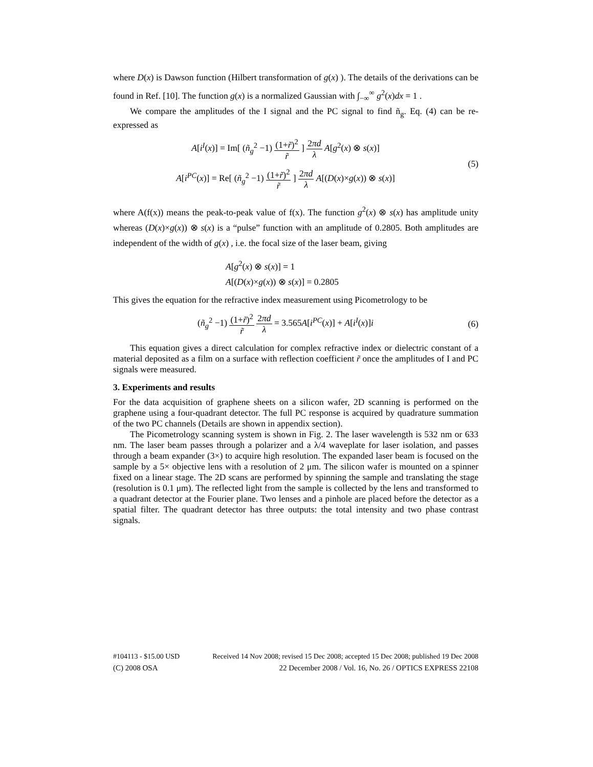where D(x) is Dawson function (Hilbert transformation of g(x) ). The details of the derivations can be found in Ref. [10]. The function g(x) is a normalized Gaussian with ∫<sub>−∞</sub><sup>∞</sup> g<sup>2</sup>(x)dx = 1 .
We compare the amplitudes of the I signal and the PC signal to find ñ<sub>g</sub>. Eq. (4) can be re-expressed as
A[i<sup>I</sup>(x)] = Im[ (ñ<sub>g</sub><sup>2</sup> −1) (1+r̃)<sup>2</sup> r̃ ] 2πd λ A[g<sup>2</sup>(x) ⊗ s(x)]
A[i<sup>PC</sup>(x)] = Re[ (ñ<sub>g</sub><sup>2</sup> −1) (1+r̃)<sup>2</sup> r̃ ] 2πd λ A[(D(x)×g(x)) ⊗ s(x)]
(5)
where A(f(x)) means the peak-to-peak value of f(x). The function g<sup>2</sup>(x) ⊗ s(x) has amplitude unity whereas (D(x)×g(x)) ⊗ s(x) is a “pulse” function with an amplitude of 0.2805. Both amplitudes are independent of the width of g(x) , i.e. the focal size of the laser beam, giving
A[g<sup>2</sup>(x) ⊗ s(x)] = 1
A[(D(x)×g(x)) ⊗ s(x)] = 0.2805
This gives the equation for the refractive index measurement using Picometrology to be
(ñ<sub>g</sub><sup>2</sup> −1) (1+r̃)<sup>2</sup> r̃ 2πd λ = 3.565A[i<sup>PC</sup>(x)] + A[i<sup>I</sup>(x)]i
(6)
This equation gives a direct calculation for complex refractive index or dielectric constant of a material deposited as a film on a surface with reflection coefficient r̃ once the amplitudes of I and PC signals were measured.
3. Experiments and results
For the data acquisition of graphene sheets on a silicon wafer, 2D scanning is performed on the graphene using a four-quadrant detector. The full PC response is acquired by quadrature summation of the two PC channels (Details are shown in appendix section).
The Picometrology scanning system is shown in Fig. 2. The laser wavelength is 532 nm or 633 nm. The laser beam passes through a polarizer and a λ/4 waveplate for laser isolation, and passes through a beam expander (3×) to acquire high resolution. The expanded laser beam is focused on the sample by a 5× objective lens with a resolution of 2 μm. The silicon wafer is mounted on a spinner fixed on a linear stage. The 2D scans are performed by spinning the sample and translating the stage (resolution is 0.1 μm). The reflected light from the sample is collected by the lens and transformed to a quadrant detector at the Fourier plane. Two lenses and a pinhole are placed before the detector as a spatial filter. The quadrant detector has three outputs: the total intensity and two phase contrast signals.
#104113 - $15.00 USD Received 14 Nov 2008; revised 15 Dec 2008; accepted 15 Dec 2008; published 19 Dec 2008
(C) 2008 OSA 22 December 2008 / Vol. 16, No. 26 / OPTICS EXPRESS 22108